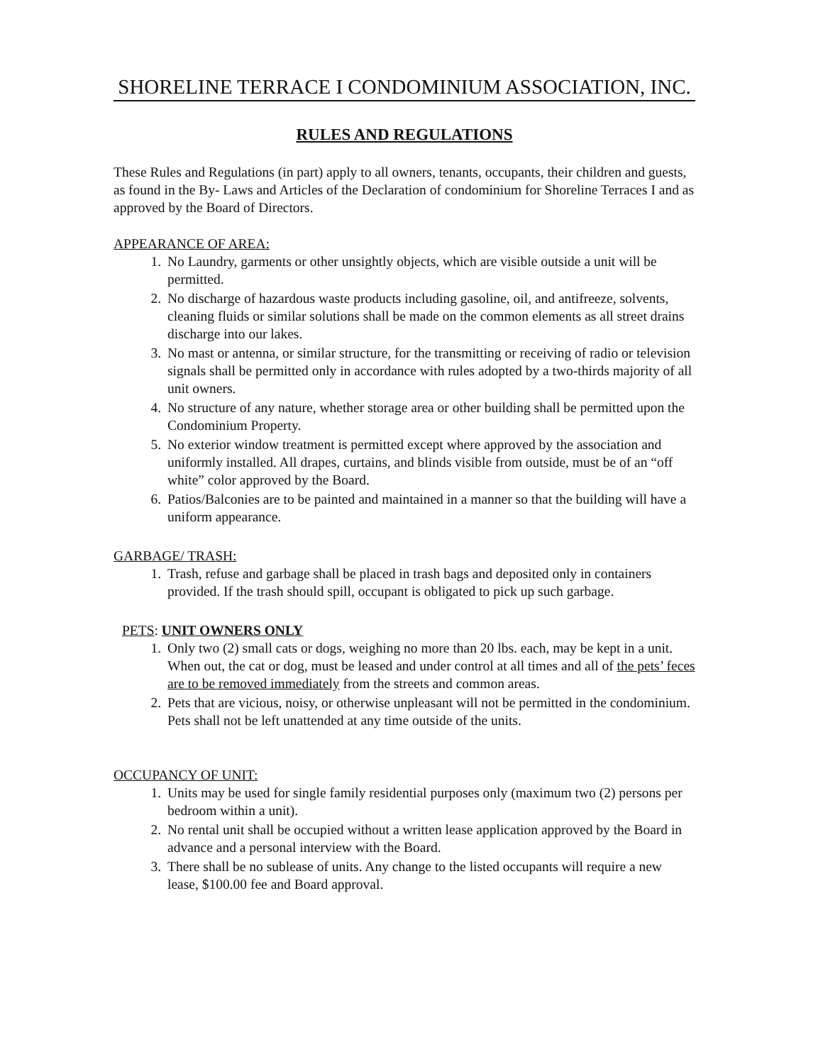SHORELINE TERRACE I CONDOMINIUM ASSOCIATION, INC.
RULES AND REGULATIONS
These Rules and Regulations (in part) apply to all owners, tenants, occupants, their children and guests, as found in the By- Laws and Articles of the Declaration of condominium for Shoreline Terraces I and as approved by the Board of Directors.
APPEARANCE OF AREA:
1. No Laundry, garments or other unsightly objects, which are visible outside a unit will be permitted.
2. No discharge of hazardous waste products including gasoline, oil, and antifreeze, solvents, cleaning fluids or similar solutions shall be made on the common elements as all street drains discharge into our lakes.
3. No mast or antenna, or similar structure, for the transmitting or receiving of radio or television signals shall be permitted only in accordance with rules adopted by a two-thirds majority of all unit owners.
4. No structure of any nature, whether storage area or other building shall be permitted upon the Condominium Property.
5. No exterior window treatment is permitted except where approved by the association and uniformly installed. All drapes, curtains, and blinds visible from outside, must be of an “off white” color approved by the Board.
6. Patios/Balconies are to be painted and maintained in a manner so that the building will have a uniform appearance.
GARBAGE/ TRASH:
1. Trash, refuse and garbage shall be placed in trash bags and deposited only in containers provided. If the trash should spill, occupant is obligated to pick up such garbage.
PETS: UNIT OWNERS ONLY
1. Only two (2) small cats or dogs, weighing no more than 20 lbs. each, may be kept in a unit. When out, the cat or dog, must be leased and under control at all times and all of the pets’ feces are to be removed immediately from the streets and common areas.
2. Pets that are vicious, noisy, or otherwise unpleasant will not be permitted in the condominium. Pets shall not be left unattended at any time outside of the units.
OCCUPANCY OF UNIT:
1. Units may be used for single family residential purposes only (maximum two (2) persons per bedroom within a unit).
2. No rental unit shall be occupied without a written lease application approved by the Board in advance and a personal interview with the Board.
3. There shall be no sublease of units. Any change to the listed occupants will require a new lease, $100.00 fee and Board approval.